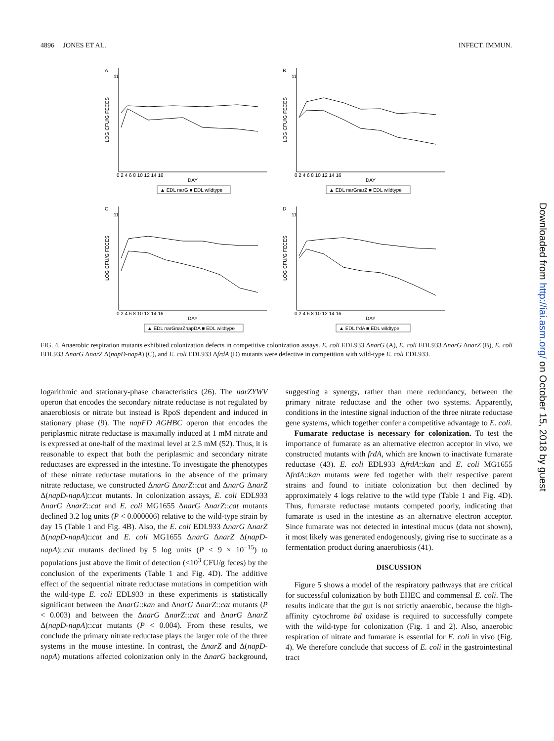4896 JONES ET AL. INFECT. IMMUN.
A
11
LOG CFU/G FECES
0 2 4 6 8 10 12 14 16
DAY
▲ EDL narG ■ EDL wildtype
B
11
LOG CFU/G FECES
0 2 4 6 8 10 12 14 16
DAY
▲ EDL narGnarZ ■ EDL wildtype
C
11
LOG CFU/G FECES
0 2 4 6 8 10 12 14 16
DAY
▲ EDL narGnarZnapDA ■ EDL wildtype
D
11
LOG CFU/G FECES
0 2 4 6 8 10 12 14 16
DAY
▲ EDL frdA ■ EDL wildtype
FIG. 4. Anaerobic respiration mutants exhibited colonization defects in competitive colonization assays. E. coli EDL933 ΔnarG (A), E. coli EDL933 ΔnarG ΔnarZ (B), E. coli EDL933 ΔnarG ΔnarZ Δ(napD-napA) (C), and E. coli EDL933 ΔfrdA (D) mutants were defective in competition with wild-type E. coli EDL933.
logarithmic and stationary-phase characteristics (26). The narZYWV operon that encodes the secondary nitrate reductase is not regulated by anaerobiosis or nitrate but instead is RpoS dependent and induced in stationary phase (9). The napFD AGHBC operon that encodes the periplasmic nitrate reductase is maximally induced at 1 mM nitrate and is expressed at one-half of the maximal level at 2.5 mM (52). Thus, it is reasonable to expect that both the periplasmic and secondary nitrate reductases are expressed in the intestine. To investigate the phenotypes of these nitrate reductase mutations in the absence of the primary nitrate reductase, we constructed ΔnarG ΔnarZ::cat and ΔnarG ΔnarZ Δ(napD-napA)::cat mutants. In colonization assays, E. coli EDL933 ΔnarG ΔnarZ::cat and E. coli MG1655 ΔnarG ΔnarZ::cat mutants declined 3.2 log units (P < 0.000006) relative to the wild-type strain by day 15 (Table 1 and Fig. 4B). Also, the E. coli EDL933 ΔnarG ΔnarZ Δ(napD-napA)::cat and E. coli MG1655 ΔnarG ΔnarZ Δ(napD-napA)::cat mutants declined by 5 log units (P < 9 × 10<sup>−15</sup>) to populations just above the limit of detection (<10<sup>3</sup> CFU/g feces) by the conclusion of the experiments (Table 1 and Fig. 4D). The additive effect of the sequential nitrate reductase mutations in competition with the wild-type E. coli EDL933 in these experiments is statistically significant between the ΔnarG::kan and ΔnarG ΔnarZ::cat mutants (P < 0.003) and between the ΔnarG ΔnarZ::cat and ΔnarG ΔnarZ Δ(napD-napA)::cat mutants (P < 0.004). From these results, we conclude the primary nitrate reductase plays the larger role of the three systems in the mouse intestine. In contrast, the ΔnarZ and Δ(napD-napA) mutations affected colonization only in the ΔnarG background, suggesting a synergy, rather than mere redundancy, between the primary nitrate reductase and the other two systems. Apparently, conditions in the intestine signal induction of the three nitrate reductase gene systems, which together confer a competitive advantage to E. coli.
Fumarate reductase is necessary for colonization. To test the importance of fumarate as an alternative electron acceptor in vivo, we constructed mutants with frdA, which are known to inactivate fumarate reductase (43). E. coli EDL933 ΔfrdA::kan and E. coli MG1655 ΔfrdA::kan mutants were fed together with their respective parent strains and found to initiate colonization but then declined by approximately 4 logs relative to the wild type (Table 1 and Fig. 4D). Thus, fumarate reductase mutants competed poorly, indicating that fumarate is used in the intestine as an alternative electron acceptor. Since fumarate was not detected in intestinal mucus (data not shown), it most likely was generated endogenously, giving rise to succinate as a fermentation product during anaerobiosis (41).
DISCUSSION
Figure 5 shows a model of the respiratory pathways that are critical for successful colonization by both EHEC and commensal E. coli. The results indicate that the gut is not strictly anaerobic, because the high-affinity cytochrome bd oxidase is required to successfully compete with the wild-type for colonization (Fig. 1 and 2). Also, anaerobic respiration of nitrate and fumarate is essential for E. coli in vivo (Fig. 4). We therefore conclude that success of E. coli in the gastrointestinal tract
Downloaded from http://iai.asm.org/ on October 15, 2018 by guest